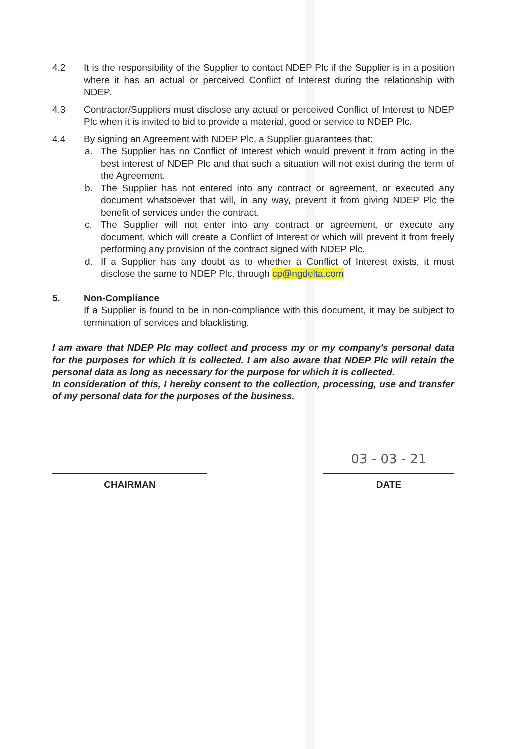4.2 It is the responsibility of the Supplier to contact NDEP Plc if the Supplier is in a position where it has an actual or perceived Conflict of Interest during the relationship with NDEP.
4.3 Contractor/Suppliers must disclose any actual or perceived Conflict of Interest to NDEP Plc when it is invited to bid to provide a material, good or service to NDEP Plc.
4.4 By signing an Agreement with NDEP Plc, a Supplier guarantees that:
a. The Supplier has no Conflict of Interest which would prevent it from acting in the best interest of NDEP Plc and that such a situation will not exist during the term of the Agreement.
b. The Supplier has not entered into any contract or agreement, or executed any document whatsoever that will, in any way, prevent it from giving NDEP Plc the benefit of services under the contract.
c. The Supplier will not enter into any contract or agreement, or execute any document, which will create a Conflict of Interest or which will prevent it from freely performing any provision of the contract signed with NDEP Plc.
d. If a Supplier has any doubt as to whether a Conflict of Interest exists, it must disclose the same to NDEP Plc. through cp@ngdelta.com
5. Non-Compliance
If a Supplier is found to be in non-compliance with this document, it may be subject to termination of services and blacklisting.
I am aware that NDEP Plc may collect and process my or my company's personal data for the purposes for which it is collected. I am also aware that NDEP Plc will retain the personal data as long as necessary for the purpose for which it is collected.
In consideration of this, I hereby consent to the collection, processing, use and transfer of my personal data for the purposes of the business.
CHAIRMAN
03 - 03 - 21
DATE